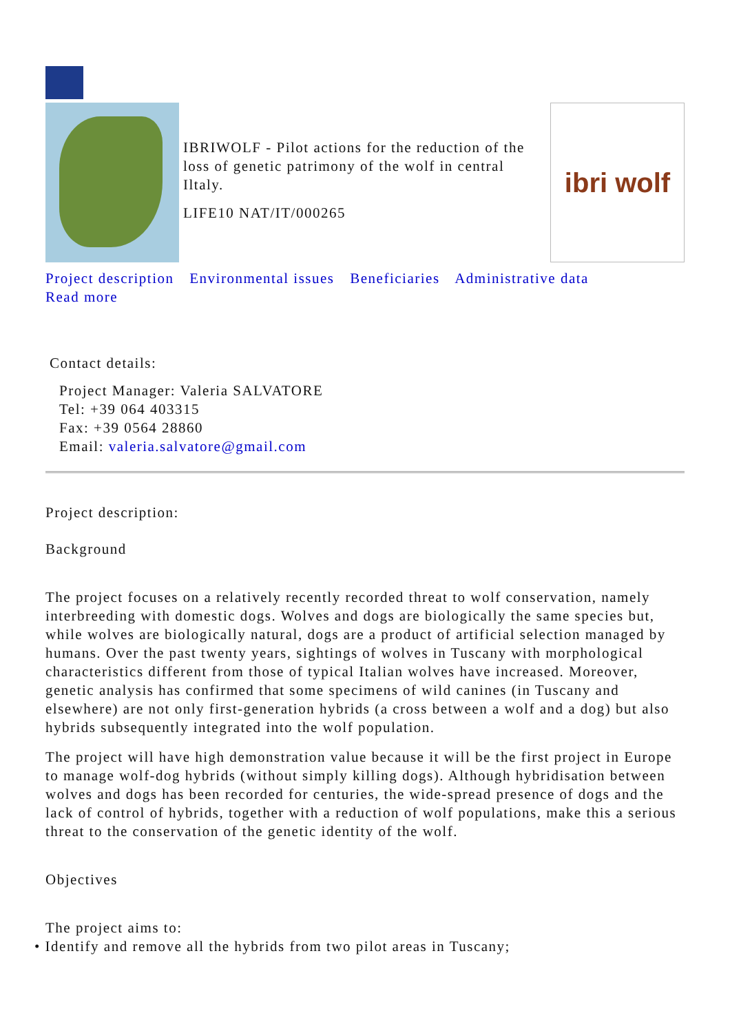IBRIWOLF - Pilot actions for the reduction of the loss of genetic patrimony of the wolf in central Iltaly.
LIFE10 NAT/IT/000265
ibri wolf
Project description Environmental issues Beneficiaries Administrative data
Read more
Contact details:
Project Manager: Valeria SALVATORE
Tel: +39 064 403315
Fax: +39 0564 28860
Email: valeria.salvatore@gmail.com
Project description:
Background
The project focuses on a relatively recently recorded threat to wolf conservation, namely interbreeding with domestic dogs. Wolves and dogs are biologically the same species but, while wolves are biologically natural, dogs are a product of artificial selection managed by humans. Over the past twenty years, sightings of wolves in Tuscany with morphological characteristics different from those of typical Italian wolves have increased. Moreover, genetic analysis has confirmed that some specimens of wild canines (in Tuscany and elsewhere) are not only first-generation hybrids (a cross between a wolf and a dog) but also hybrids subsequently integrated into the wolf population.
The project will have high demonstration value because it will be the first project in Europe to manage wolf-dog hybrids (without simply killing dogs). Although hybridisation between wolves and dogs has been recorded for centuries, the wide-spread presence of dogs and the lack of control of hybrids, together with a reduction of wolf populations, make this a serious threat to the conservation of the genetic identity of the wolf.
Objectives
The project aims to:
• Identify and remove all the hybrids from two pilot areas in Tuscany;